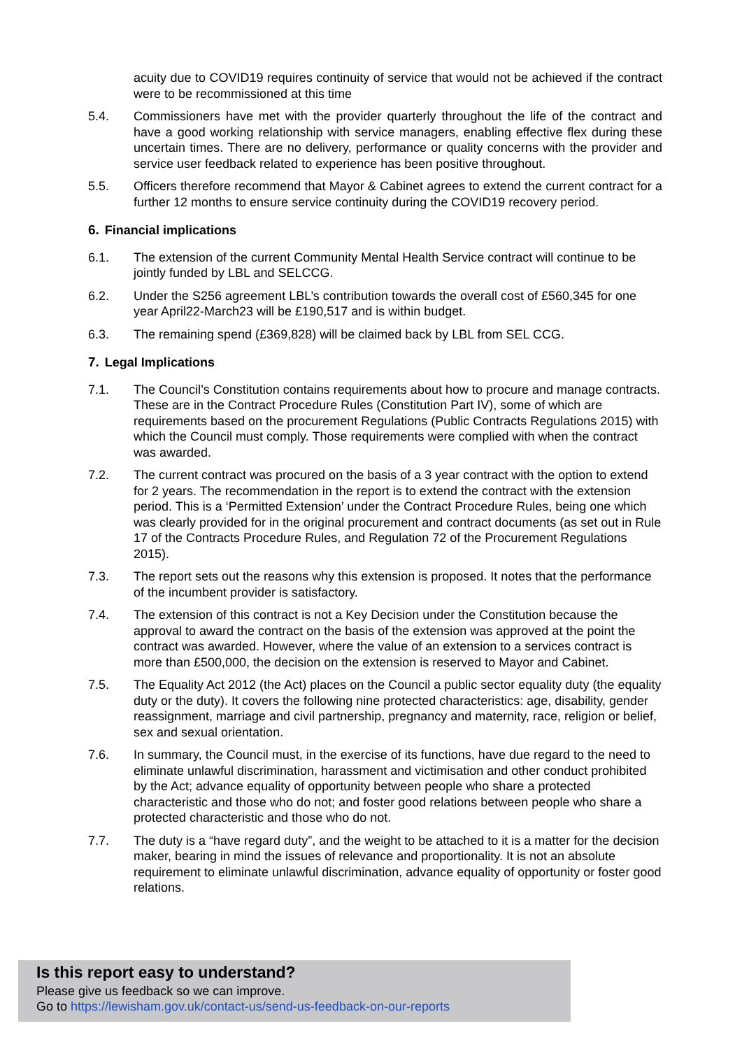acuity due to COVID19 requires continuity of service that would not be achieved if the contract were to be recommissioned at this time
5.4. Commissioners have met with the provider quarterly throughout the life of the contract and have a good working relationship with service managers, enabling effective flex during these uncertain times. There are no delivery, performance or quality concerns with the provider and service user feedback related to experience has been positive throughout.
5.5. Officers therefore recommend that Mayor & Cabinet agrees to extend the current contract for a further 12 months to ensure service continuity during the COVID19 recovery period.
6. Financial implications
6.1. The extension of the current Community Mental Health Service contract will continue to be jointly funded by LBL and SELCCG.
6.2. Under the S256 agreement LBL’s contribution towards the overall cost of £560,345 for one year April22-March23 will be £190,517 and is within budget.
6.3. The remaining spend (£369,828) will be claimed back by LBL from SEL CCG.
7. Legal Implications
7.1. The Council’s Constitution contains requirements about how to procure and manage contracts. These are in the Contract Procedure Rules (Constitution Part IV), some of which are requirements based on the procurement Regulations (Public Contracts Regulations 2015) with which the Council must comply. Those requirements were complied with when the contract was awarded.
7.2. The current contract was procured on the basis of a 3 year contract with the option to extend for 2 years. The recommendation in the report is to extend the contract with the extension period. This is a ‘Permitted Extension’ under the Contract Procedure Rules, being one which was clearly provided for in the original procurement and contract documents (as set out in Rule 17 of the Contracts Procedure Rules, and Regulation 72 of the Procurement Regulations 2015).
7.3. The report sets out the reasons why this extension is proposed. It notes that the performance of the incumbent provider is satisfactory.
7.4. The extension of this contract is not a Key Decision under the Constitution because the approval to award the contract on the basis of the extension was approved at the point the contract was awarded. However, where the value of an extension to a services contract is more than £500,000, the decision on the extension is reserved to Mayor and Cabinet.
7.5. The Equality Act 2012 (the Act) places on the Council a public sector equality duty (the equality duty or the duty). It covers the following nine protected characteristics: age, disability, gender reassignment, marriage and civil partnership, pregnancy and maternity, race, religion or belief, sex and sexual orientation.
7.6. In summary, the Council must, in the exercise of its functions, have due regard to the need to eliminate unlawful discrimination, harassment and victimisation and other conduct prohibited by the Act; advance equality of opportunity between people who share a protected characteristic and those who do not; and foster good relations between people who share a protected characteristic and those who do not.
7.7. The duty is a “have regard duty”, and the weight to be attached to it is a matter for the decision maker, bearing in mind the issues of relevance and proportionality. It is not an absolute requirement to eliminate unlawful discrimination, advance equality of opportunity or foster good relations.
Is this report easy to understand?
Please give us feedback so we can improve.
Go to https://lewisham.gov.uk/contact-us/send-us-feedback-on-our-reports